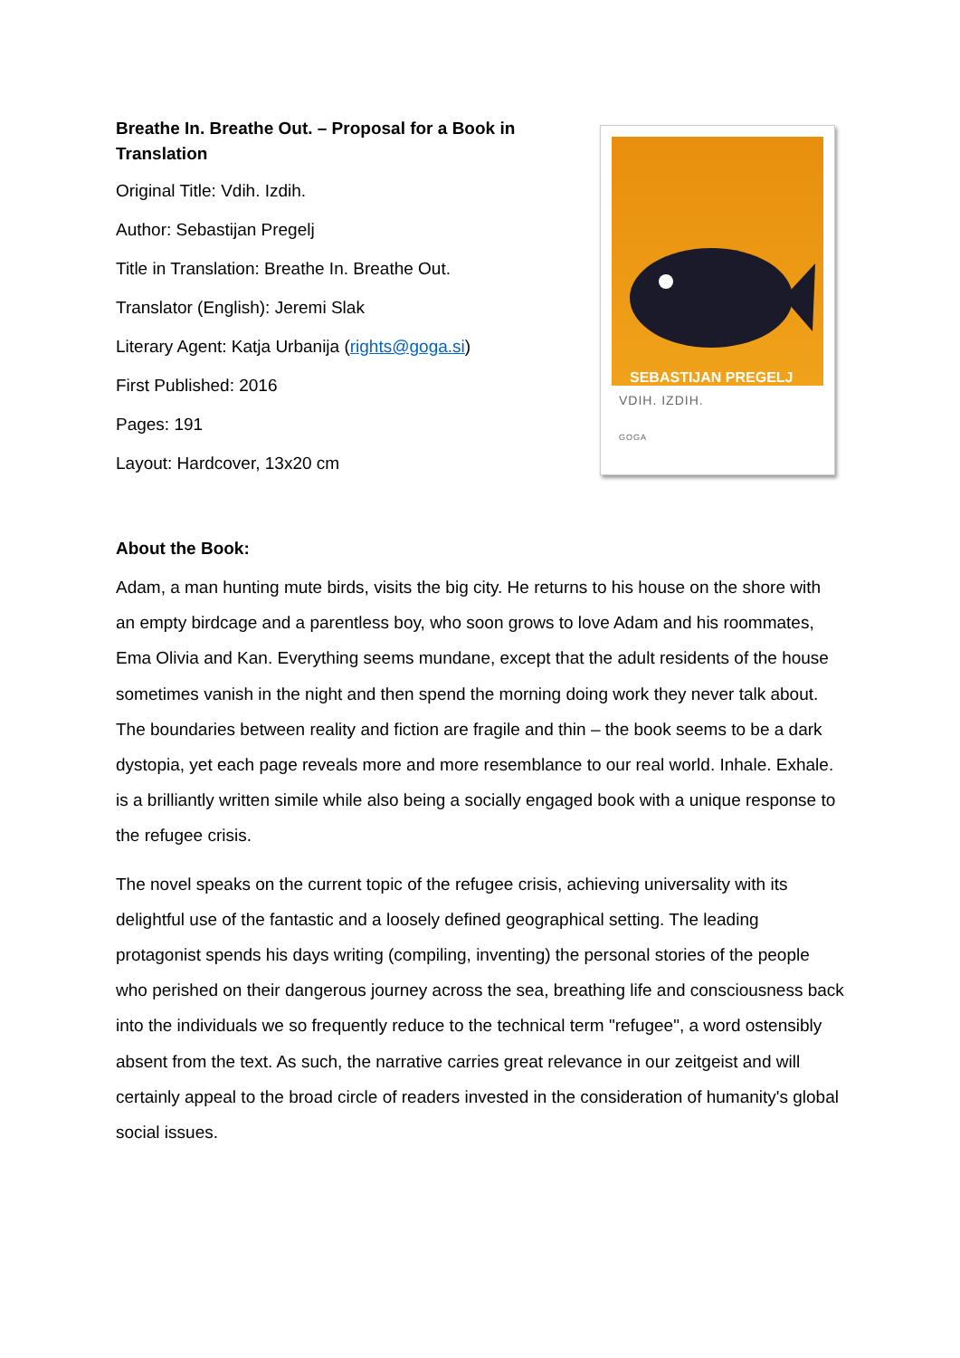Breathe In. Breathe Out. – Proposal for a Book in Translation
Original Title: Vdih. Izdih.
Author: Sebastijan Pregelj
Title in Translation: Breathe In. Breathe Out.
Translator (English): Jeremi Slak
Literary Agent: Katja Urbanija (rights@goga.si)
First Published: 2016
Pages: 191
Layout: Hardcover, 13x20 cm
SEBASTIJAN PREGELJ
VDIH. IZDIH.
GOGA
About the Book:
Adam, a man hunting mute birds, visits the big city. He returns to his house on the shore with an empty birdcage and a parentless boy, who soon grows to love Adam and his roommates, Ema Olivia and Kan. Everything seems mundane, except that the adult residents of the house sometimes vanish in the night and then spend the morning doing work they never talk about. The boundaries between reality and fiction are fragile and thin – the book seems to be a dark dystopia, yet each page reveals more and more resemblance to our real world. Inhale. Exhale. is a brilliantly written simile while also being a socially engaged book with a unique response to the refugee crisis.
The novel speaks on the current topic of the refugee crisis, achieving universality with its delightful use of the fantastic and a loosely defined geographical setting. The leading protagonist spends his days writing (compiling, inventing) the personal stories of the people who perished on their dangerous journey across the sea, breathing life and consciousness back into the individuals we so frequently reduce to the technical term "refugee", a word ostensibly absent from the text. As such, the narrative carries great relevance in our zeitgeist and will certainly appeal to the broad circle of readers invested in the consideration of humanity's global social issues.